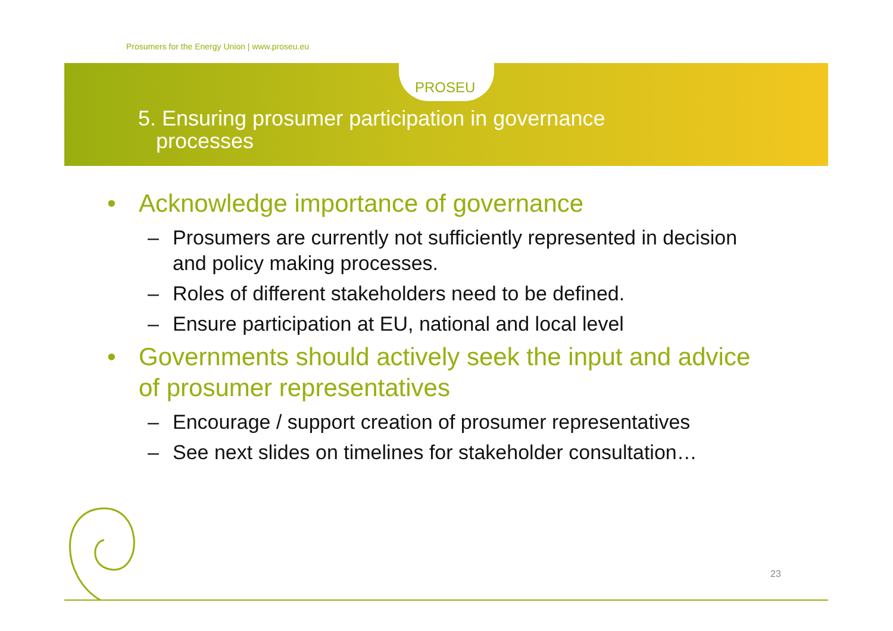Prosumers for the Energy Union | www.proseu.eu
PROSEU
5. Ensuring prosumer participation in governance
processes
• Acknowledge importance of governance
– Prosumers are currently not sufficiently represented in decision and policy making processes.
– Roles of different stakeholders need to be defined.
– Ensure participation at EU, national and local level
• Governments should actively seek the input and advice of prosumer representatives
– Encourage / support creation of prosumer representatives
– See next slides on timelines for stakeholder consultation…
23